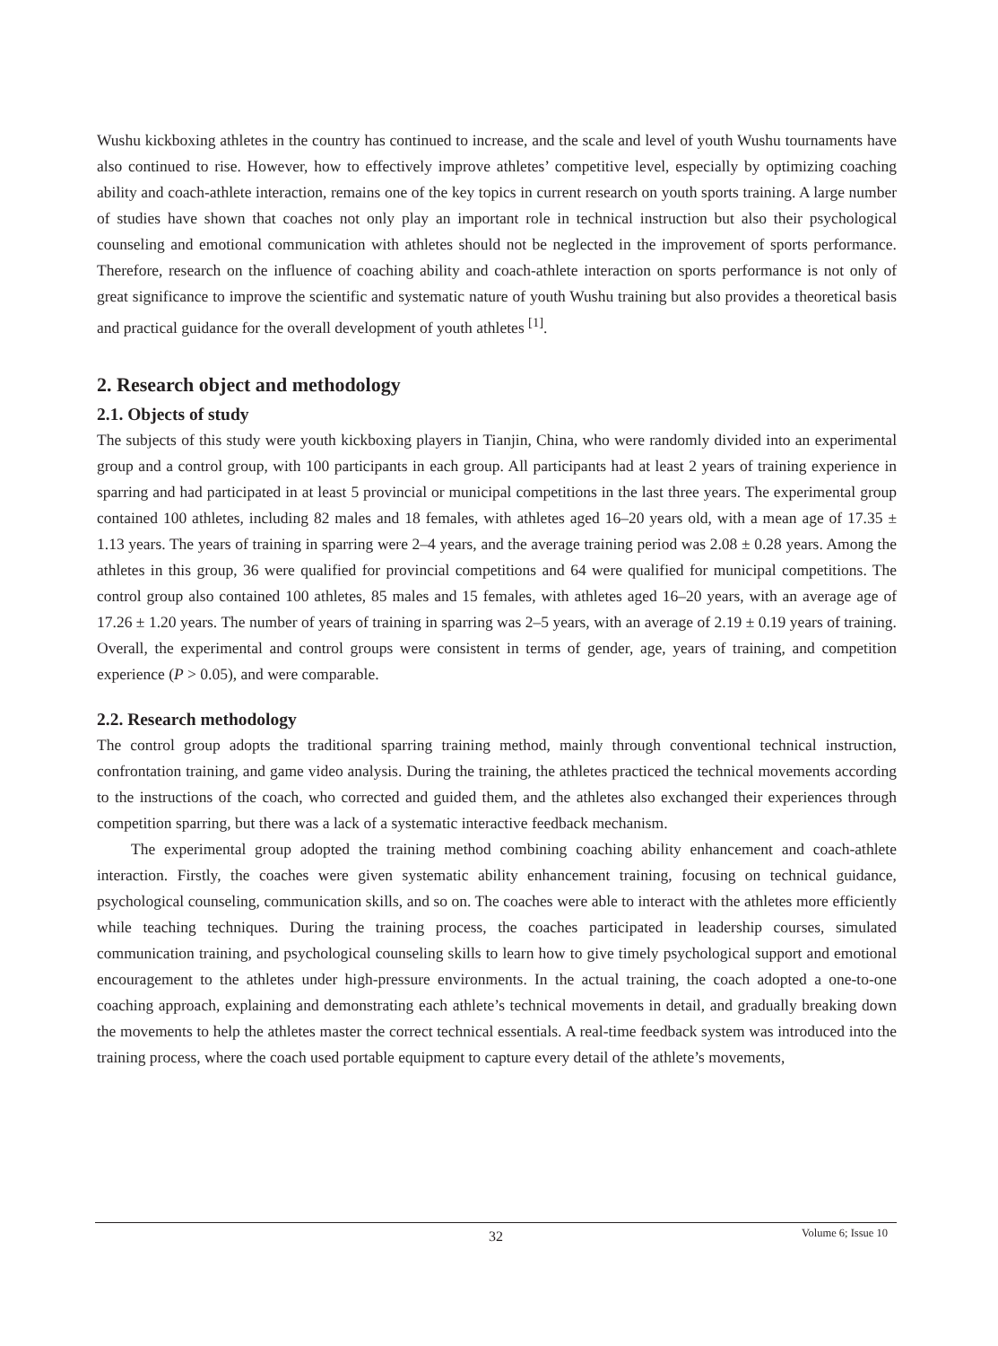Wushu kickboxing athletes in the country has continued to increase, and the scale and level of youth Wushu tournaments have also continued to rise. However, how to effectively improve athletes’ competitive level, especially by optimizing coaching ability and coach-athlete interaction, remains one of the key topics in current research on youth sports training. A large number of studies have shown that coaches not only play an important role in technical instruction but also their psychological counseling and emotional communication with athletes should not be neglected in the improvement of sports performance. Therefore, research on the influence of coaching ability and coach-athlete interaction on sports performance is not only of great significance to improve the scientific and systematic nature of youth Wushu training but also provides a theoretical basis and practical guidance for the overall development of youth athletes <sup>[1]</sup>.
2. Research object and methodology
2.1. Objects of study
The subjects of this study were youth kickboxing players in Tianjin, China, who were randomly divided into an experimental group and a control group, with 100 participants in each group. All participants had at least 2 years of training experience in sparring and had participated in at least 5 provincial or municipal competitions in the last three years. The experimental group contained 100 athletes, including 82 males and 18 females, with athletes aged 16–20 years old, with a mean age of 17.35 ± 1.13 years. The years of training in sparring were 2–4 years, and the average training period was 2.08 ± 0.28 years. Among the athletes in this group, 36 were qualified for provincial competitions and 64 were qualified for municipal competitions. The control group also contained 100 athletes, 85 males and 15 females, with athletes aged 16–20 years, with an average age of 17.26 ± 1.20 years. The number of years of training in sparring was 2–5 years, with an average of 2.19 ± 0.19 years of training. Overall, the experimental and control groups were consistent in terms of gender, age, years of training, and competition experience (P > 0.05), and were comparable.
2.2. Research methodology
The control group adopts the traditional sparring training method, mainly through conventional technical instruction, confrontation training, and game video analysis. During the training, the athletes practiced the technical movements according to the instructions of the coach, who corrected and guided them, and the athletes also exchanged their experiences through competition sparring, but there was a lack of a systematic interactive feedback mechanism.
The experimental group adopted the training method combining coaching ability enhancement and coach-athlete interaction. Firstly, the coaches were given systematic ability enhancement training, focusing on technical guidance, psychological counseling, communication skills, and so on. The coaches were able to interact with the athletes more efficiently while teaching techniques. During the training process, the coaches participated in leadership courses, simulated communication training, and psychological counseling skills to learn how to give timely psychological support and emotional encouragement to the athletes under high-pressure environments. In the actual training, the coach adopted a one-to-one coaching approach, explaining and demonstrating each athlete’s technical movements in detail, and gradually breaking down the movements to help the athletes master the correct technical essentials. A real-time feedback system was introduced into the training process, where the coach used portable equipment to capture every detail of the athlete’s movements,
32
Volume 6; Issue 10